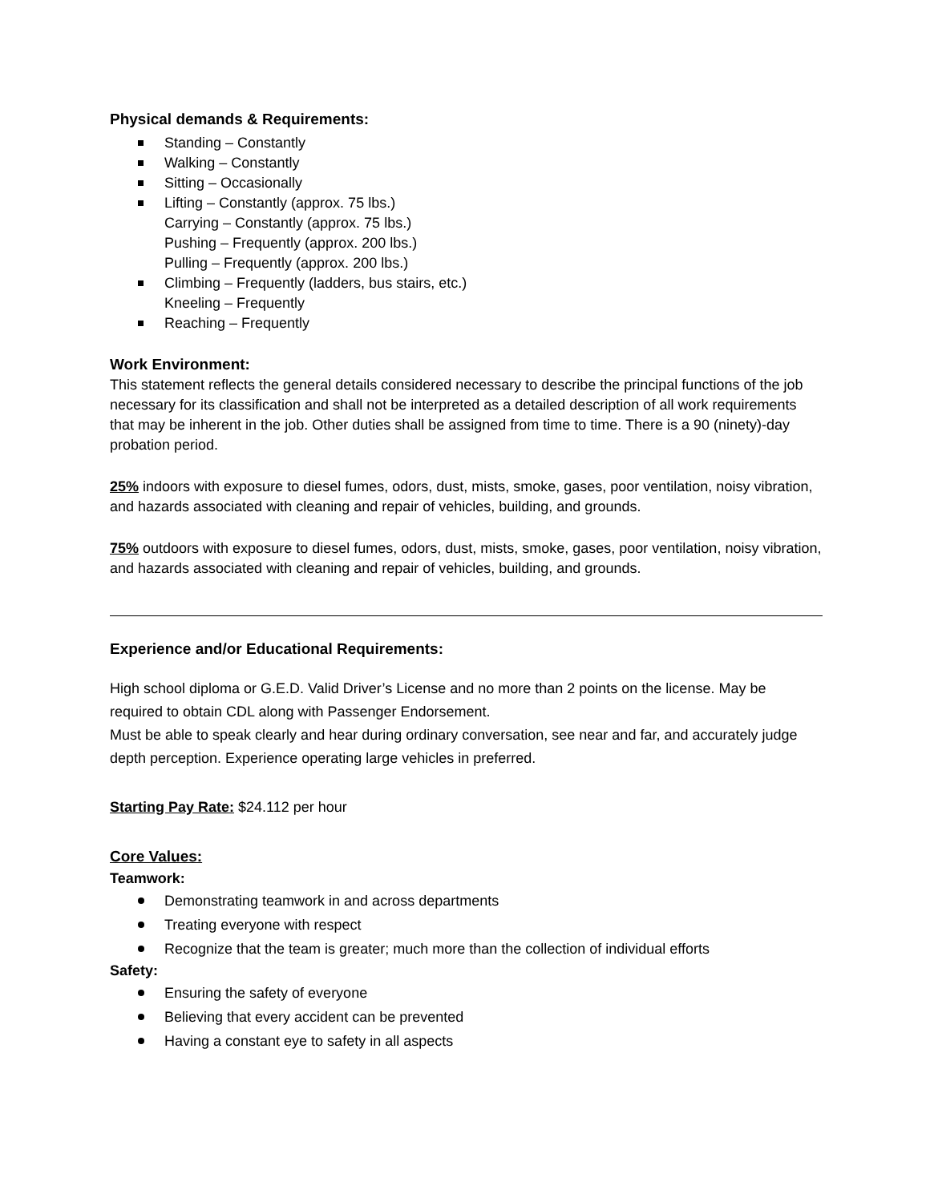Physical demands & Requirements:
Standing – Constantly
Walking – Constantly
Sitting – Occasionally
Lifting – Constantly (approx. 75 lbs.)
Carrying – Constantly (approx. 75 lbs.)
Pushing – Frequently (approx. 200 lbs.)
Pulling – Frequently (approx. 200 lbs.)
Climbing – Frequently (ladders, bus stairs, etc.)
Kneeling – Frequently
Reaching – Frequently
Work Environment:
This statement reflects the general details considered necessary to describe the principal functions of the job necessary for its classification and shall not be interpreted as a detailed description of all work requirements that may be inherent in the job. Other duties shall be assigned from time to time. There is a 90 (ninety)-day probation period.
25% indoors with exposure to diesel fumes, odors, dust, mists, smoke, gases, poor ventilation, noisy vibration, and hazards associated with cleaning and repair of vehicles, building, and grounds.
75% outdoors with exposure to diesel fumes, odors, dust, mists, smoke, gases, poor ventilation, noisy vibration, and hazards associated with cleaning and repair of vehicles, building, and grounds.
Experience and/or Educational Requirements:
High school diploma or G.E.D. Valid Driver’s License and no more than 2 points on the license. May be required to obtain CDL along with Passenger Endorsement.
Must be able to speak clearly and hear during ordinary conversation, see near and far, and accurately judge depth perception. Experience operating large vehicles in preferred.
Starting Pay Rate: $24.112 per hour
Core Values:
Teamwork:
Demonstrating teamwork in and across departments
Treating everyone with respect
Recognize that the team is greater; much more than the collection of individual efforts
Safety:
Ensuring the safety of everyone
Believing that every accident can be prevented
Having a constant eye to safety in all aspects